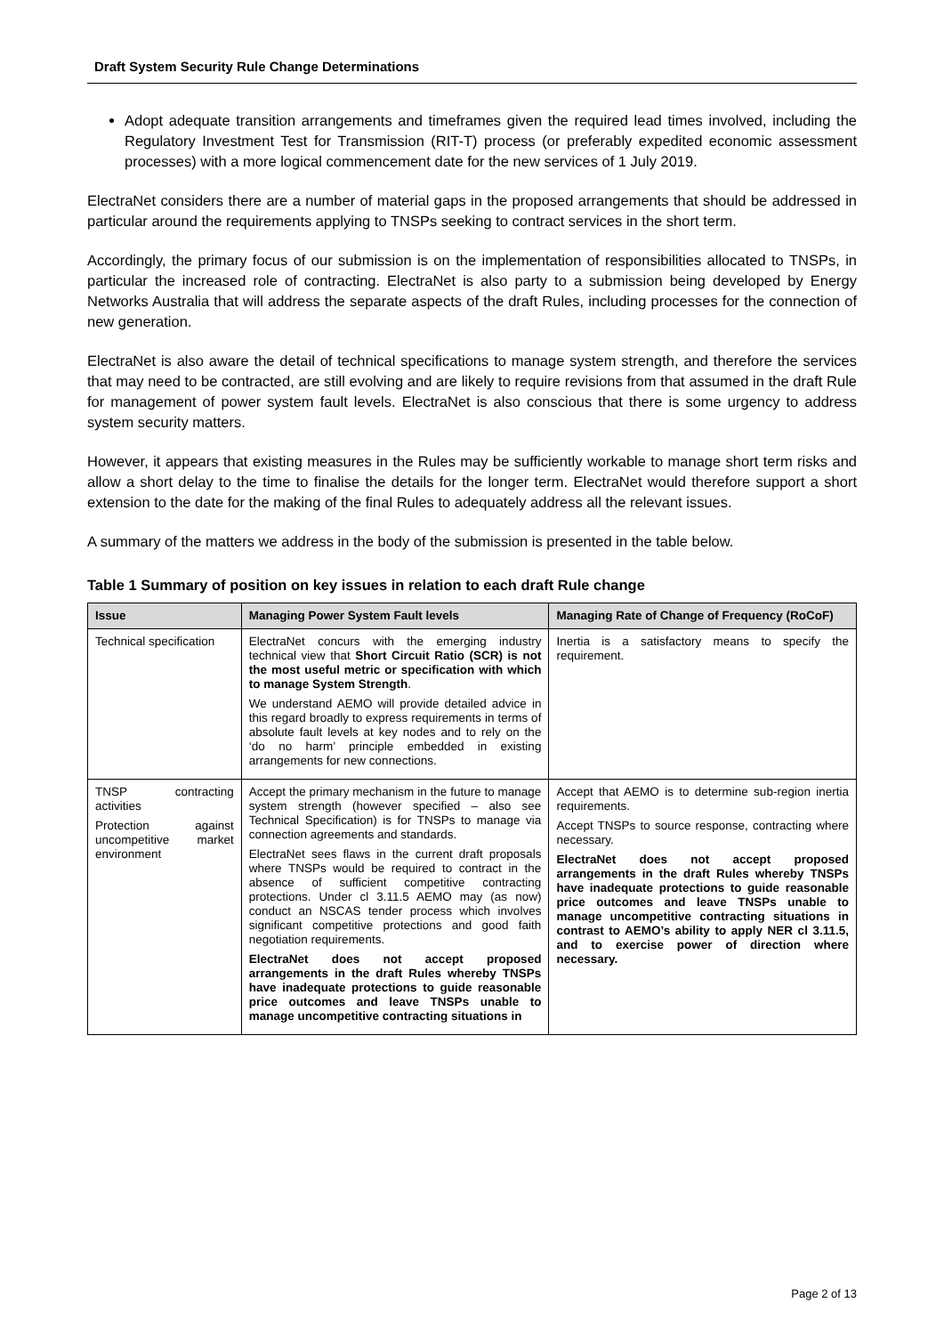Draft System Security Rule Change Determinations
Adopt adequate transition arrangements and timeframes given the required lead times involved, including the Regulatory Investment Test for Transmission (RIT-T) process (or preferably expedited economic assessment processes) with a more logical commencement date for the new services of 1 July 2019.
ElectraNet considers there are a number of material gaps in the proposed arrangements that should be addressed in particular around the requirements applying to TNSPs seeking to contract services in the short term.
Accordingly, the primary focus of our submission is on the implementation of responsibilities allocated to TNSPs, in particular the increased role of contracting. ElectraNet is also party to a submission being developed by Energy Networks Australia that will address the separate aspects of the draft Rules, including processes for the connection of new generation.
ElectraNet is also aware the detail of technical specifications to manage system strength, and therefore the services that may need to be contracted, are still evolving and are likely to require revisions from that assumed in the draft Rule for management of power system fault levels. ElectraNet is also conscious that there is some urgency to address system security matters.
However, it appears that existing measures in the Rules may be sufficiently workable to manage short term risks and allow a short delay to the time to finalise the details for the longer term. ElectraNet would therefore support a short extension to the date for the making of the final Rules to adequately address all the relevant issues.
A summary of the matters we address in the body of the submission is presented in the table below.
Table 1 Summary of position on key issues in relation to each draft Rule change
| Issue | Managing Power System Fault levels | Managing Rate of Change of Frequency (RoCoF) |
| --- | --- | --- |
| Technical specification | ElectraNet concurs with the emerging industry technical view that Short Circuit Ratio (SCR) is not the most useful metric or specification with which to manage System Strength . We understand AEMO will provide detailed advice in this regard broadly to express requirements in terms of absolute fault levels at key nodes and to rely on the ‘do no harm’ principle embedded in existing arrangements for new connections. | Inertia is a satisfactory means to specify the requirement. |
| TNSP contracting activities Protection against uncompetitive market environment | Accept the primary mechanism in the future to manage system strength (however specified – also see Technical Specification) is for TNSPs to manage via connection agreements and standards. ElectraNet sees flaws in the current draft proposals where TNSPs would be required to contract in the absence of sufficient competitive contracting protections. Under cl 3.11.5 AEMO may (as now) conduct an NSCAS tender process which involves significant competitive protections and good faith negotiation requirements. ElectraNet does not accept proposed arrangements in the draft Rules whereby TNSPs have inadequate protections to guide reasonable price outcomes and leave TNSPs unable to manage uncompetitive contracting situations in | Accept that AEMO is to determine sub-region inertia requirements. Accept TNSPs to source response, contracting where necessary. ElectraNet does not accept proposed arrangements in the draft Rules whereby TNSPs have inadequate protections to guide reasonable price outcomes and leave TNSPs unable to manage uncompetitive contracting situations in contrast to AEMO’s ability to apply NER cl 3.11.5, and to exercise power of direction where necessary. |
Page 2 of 13